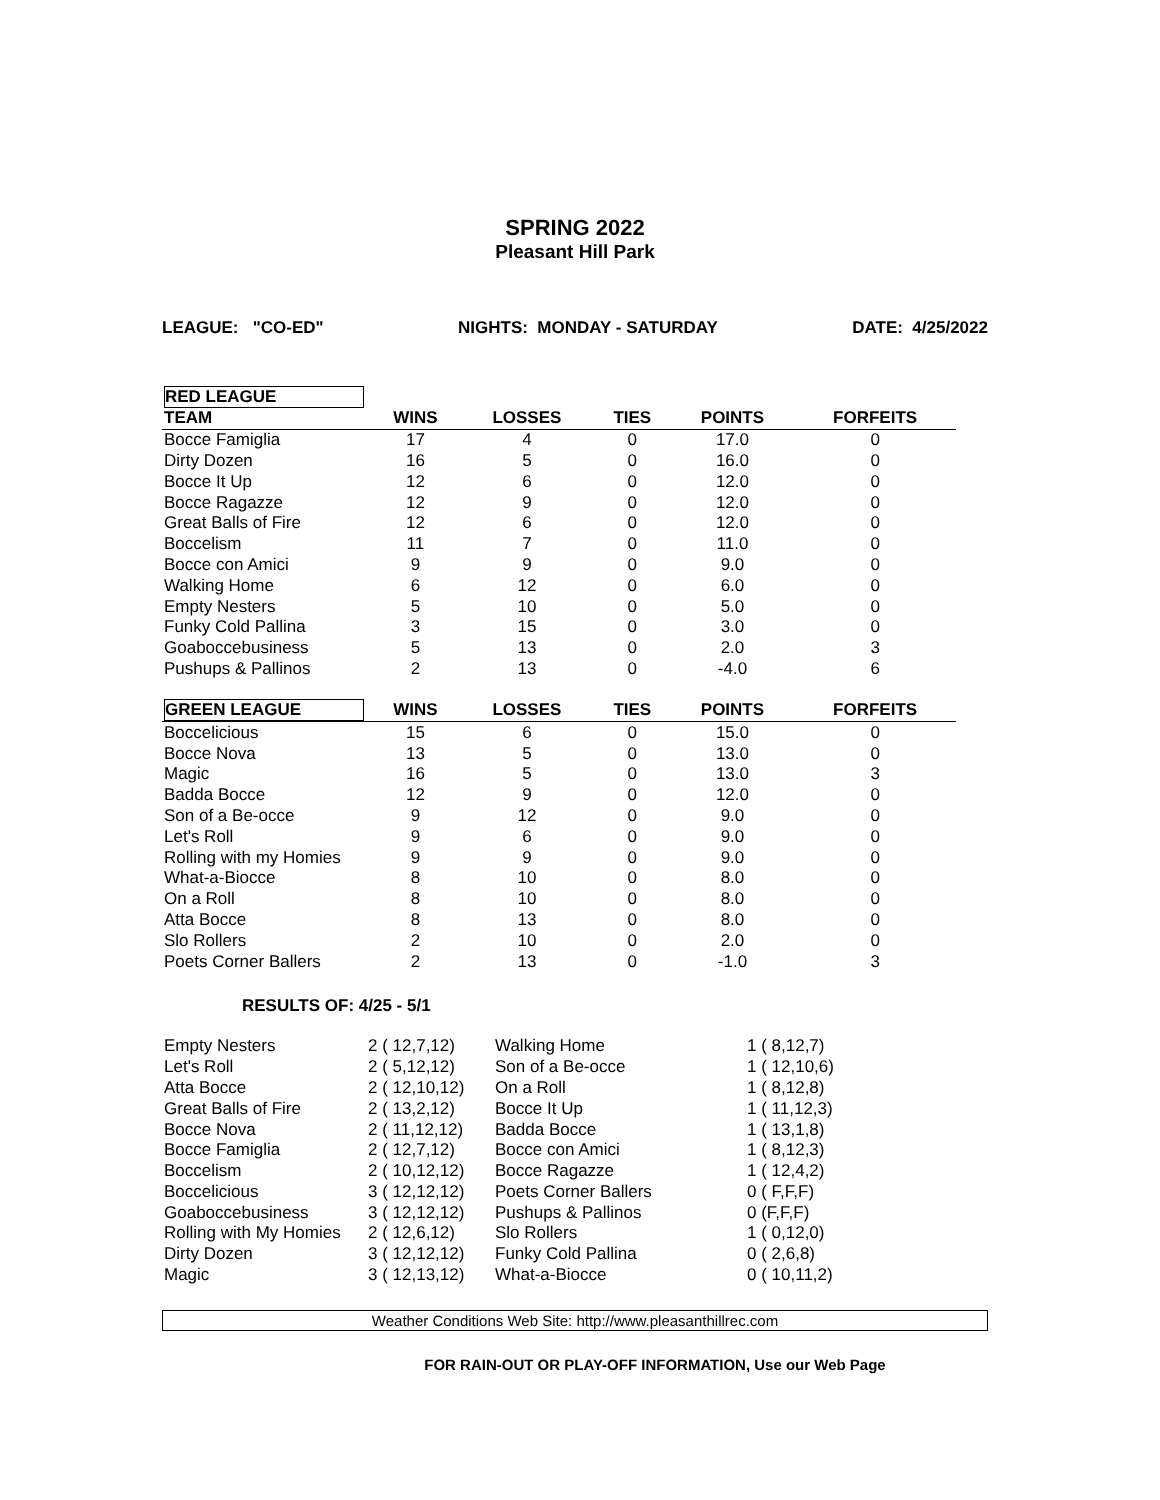SPRING 2022
Pleasant Hill Park
LEAGUE: "CO-ED" NIGHTS: MONDAY - SATURDAY DATE: 4/25/2022
| RED LEAGUE | | | | | |
| --- | --- | --- | --- | --- | --- |
| TEAM | WINS | LOSSES | TIES | POINTS | FORFEITS |
| Bocce Famiglia | 17 | 4 | 0 | 17.0 | 0 |
| Dirty Dozen | 16 | 5 | 0 | 16.0 | 0 |
| Bocce It Up | 12 | 6 | 0 | 12.0 | 0 |
| Bocce Ragazze | 12 | 9 | 0 | 12.0 | 0 |
| Great Balls of Fire | 12 | 6 | 0 | 12.0 | 0 |
| Boccelism | 11 | 7 | 0 | 11.0 | 0 |
| Bocce con Amici | 9 | 9 | 0 | 9.0 | 0 |
| Walking Home | 6 | 12 | 0 | 6.0 | 0 |
| Empty Nesters | 5 | 10 | 0 | 5.0 | 0 |
| Funky Cold Pallina | 3 | 15 | 0 | 3.0 | 0 |
| Goaboccebusiness | 5 | 13 | 0 | 2.0 | 3 |
| Pushups & Pallinos | 2 | 13 | 0 | -4.0 | 6 |
| GREEN LEAGUE | WINS | LOSSES | TIES | POINTS | FORFEITS |
| Boccelicious | 15 | 6 | 0 | 15.0 | 0 |
| Bocce Nova | 13 | 5 | 0 | 13.0 | 0 |
| Magic | 16 | 5 | 0 | 13.0 | 3 |
| Badda Bocce | 12 | 9 | 0 | 12.0 | 0 |
| Son of a Be-occe | 9 | 12 | 0 | 9.0 | 0 |
| Let's Roll | 9 | 6 | 0 | 9.0 | 0 |
| Rolling with my Homies | 9 | 9 | 0 | 9.0 | 0 |
| What-a-Biocce | 8 | 10 | 0 | 8.0 | 0 |
| On a Roll | 8 | 10 | 0 | 8.0 | 0 |
| Atta Bocce | 8 | 13 | 0 | 8.0 | 0 |
| Slo Rollers | 2 | 10 | 0 | 2.0 | 0 |
| Poets Corner Ballers | 2 | 13 | 0 | -1.0 | 3 |
RESULTS OF: 4/25 - 5/1
| Empty Nesters | 2 ( 12,7,12) | Walking Home | 1 ( 8,12,7) |
| Let's Roll | 2 ( 5,12,12) | Son of a Be-occe | 1 ( 12,10,6) |
| Atta Bocce | 2 ( 12,10,12) | On a Roll | 1 ( 8,12,8) |
| Great Balls of Fire | 2 ( 13,2,12) | Bocce It Up | 1 ( 11,12,3) |
| Bocce Nova | 2 ( 11,12,12) | Badda Bocce | 1 ( 13,1,8) |
| Bocce Famiglia | 2 ( 12,7,12) | Bocce con Amici | 1 ( 8,12,3) |
| Boccelism | 2 ( 10,12,12) | Bocce Ragazze | 1 ( 12,4,2) |
| Boccelicious | 3 ( 12,12,12) | Poets Corner Ballers | 0 ( F,F,F) |
| Goaboccebusiness | 3 ( 12,12,12) | Pushups & Pallinos | 0 (F,F,F) |
| Rolling with My Homies | 2 ( 12,6,12) | Slo Rollers | 1 ( 0,12,0) |
| Dirty Dozen | 3 ( 12,12,12) | Funky Cold Pallina | 0 ( 2,6,8) |
| Magic | 3 ( 12,13,12) | What-a-Biocce | 0 ( 10,11,2) |
Weather Conditions Web Site: http://www.pleasanthillrec.com
FOR RAIN-OUT OR PLAY-OFF INFORMATION, Use our Web Page